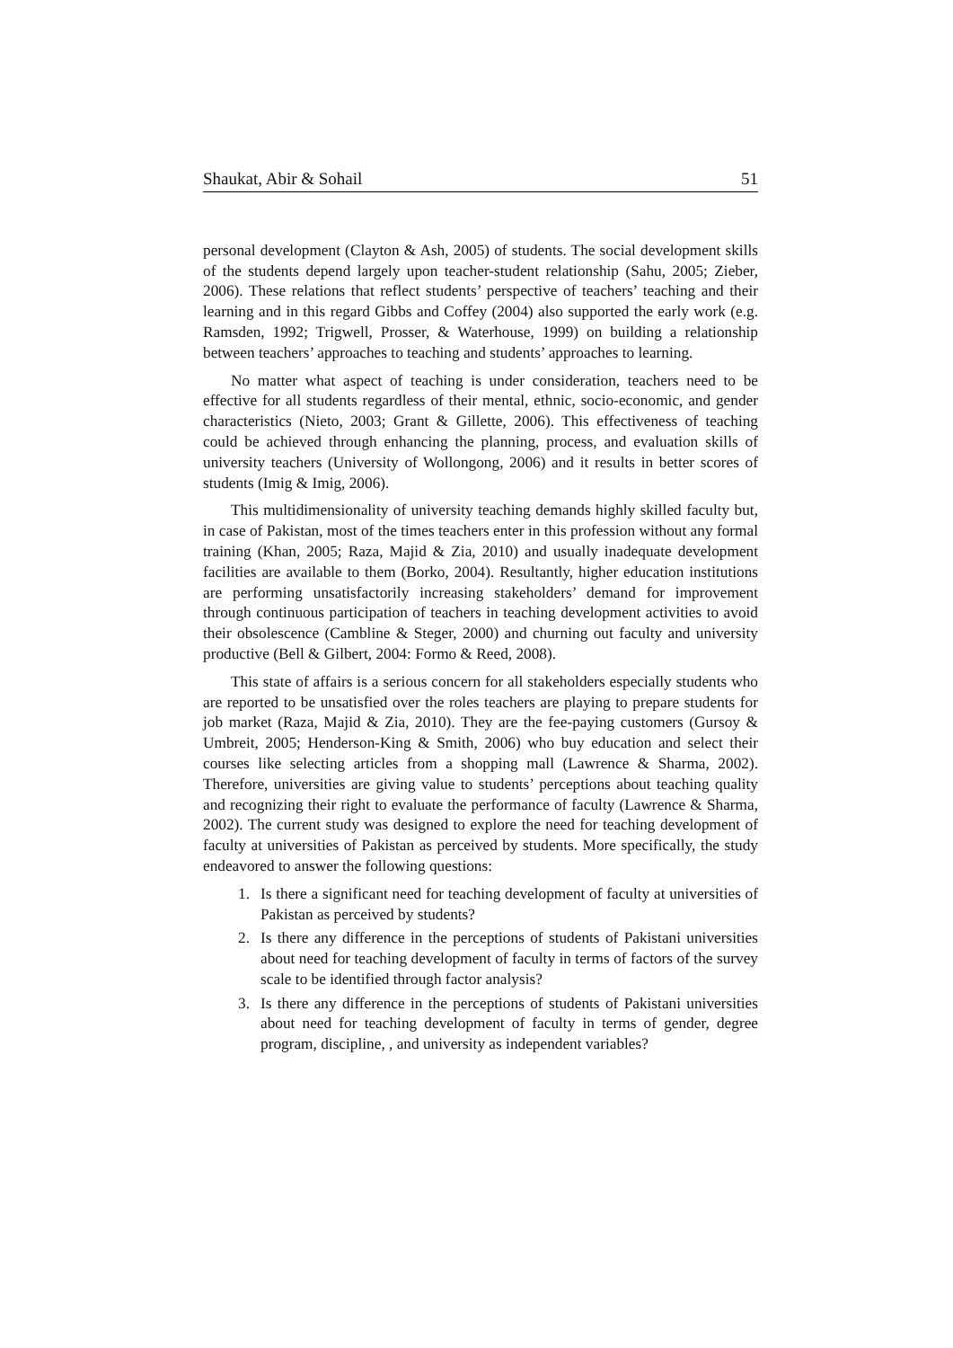Shaukat, Abir & Sohail 51
personal development (Clayton & Ash, 2005) of students. The social development skills of the students depend largely upon teacher-student relationship (Sahu, 2005; Zieber, 2006). These relations that reflect students’ perspective of teachers’ teaching and their learning and in this regard Gibbs and Coffey (2004) also supported the early work (e.g. Ramsden, 1992; Trigwell, Prosser, & Waterhouse, 1999) on building a relationship between teachers’ approaches to teaching and students’ approaches to learning.
No matter what aspect of teaching is under consideration, teachers need to be effective for all students regardless of their mental, ethnic, socio-economic, and gender characteristics (Nieto, 2003; Grant & Gillette, 2006). This effectiveness of teaching could be achieved through enhancing the planning, process, and evaluation skills of university teachers (University of Wollongong, 2006) and it results in better scores of students (Imig & Imig, 2006).
This multidimensionality of university teaching demands highly skilled faculty but, in case of Pakistan, most of the times teachers enter in this profession without any formal training (Khan, 2005; Raza, Majid & Zia, 2010) and usually inadequate development facilities are available to them (Borko, 2004). Resultantly, higher education institutions are performing unsatisfactorily increasing stakeholders’ demand for improvement through continuous participation of teachers in teaching development activities to avoid their obsolescence (Cambline & Steger, 2000) and churning out faculty and university productive (Bell & Gilbert, 2004: Formo & Reed, 2008).
This state of affairs is a serious concern for all stakeholders especially students who are reported to be unsatisfied over the roles teachers are playing to prepare students for job market (Raza, Majid & Zia, 2010). They are the fee-paying customers (Gursoy & Umbreit, 2005; Henderson-King & Smith, 2006) who buy education and select their courses like selecting articles from a shopping mall (Lawrence & Sharma, 2002). Therefore, universities are giving value to students’ perceptions about teaching quality and recognizing their right to evaluate the performance of faculty (Lawrence & Sharma, 2002). The current study was designed to explore the need for teaching development of faculty at universities of Pakistan as perceived by students. More specifically, the study endeavored to answer the following questions:
1. Is there a significant need for teaching development of faculty at universities of Pakistan as perceived by students?
2. Is there any difference in the perceptions of students of Pakistani universities about need for teaching development of faculty in terms of factors of the survey scale to be identified through factor analysis?
3. Is there any difference in the perceptions of students of Pakistani universities about need for teaching development of faculty in terms of gender, degree program, discipline, , and university as independent variables?